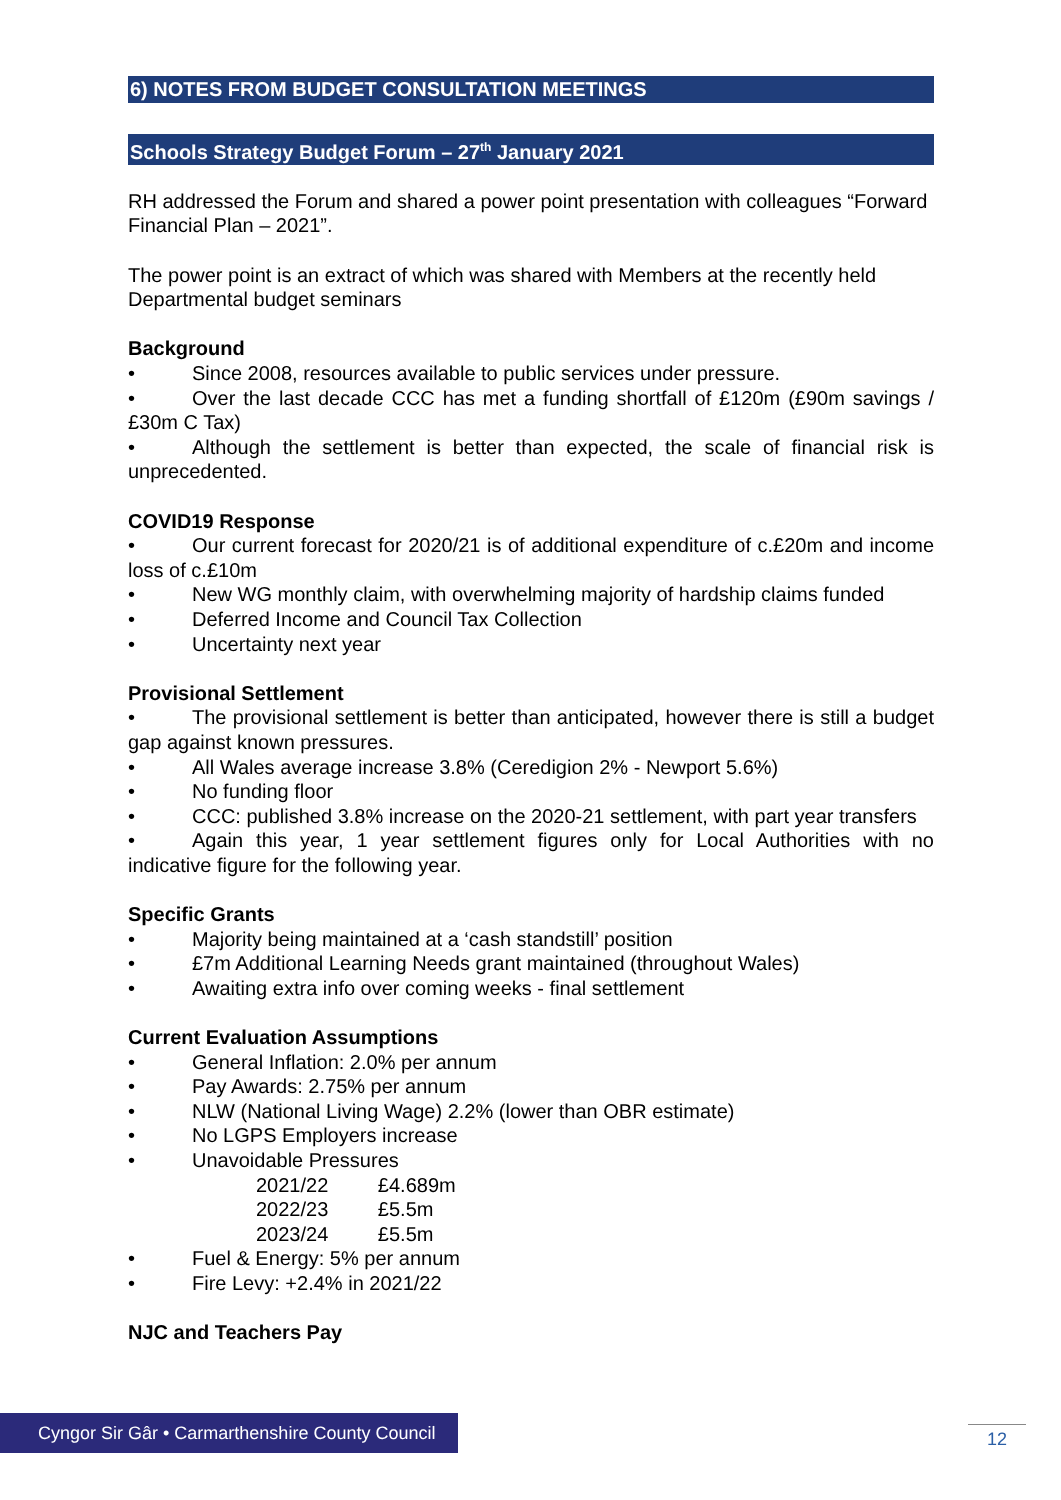6) NOTES FROM BUDGET CONSULTATION MEETINGS
Schools Strategy Budget Forum – 27<sup>th</sup> January 2021
RH addressed the Forum and shared a power point presentation with colleagues “Forward Financial Plan – 2021”.
The power point is an extract of which was shared with Members at the recently held Departmental budget seminars
Background
• Since 2008, resources available to public services under pressure.
• Over the last decade CCC has met a funding shortfall of £120m (£90m savings / £30m C Tax)
• Although the settlement is better than expected, the scale of financial risk is unprecedented.
COVID19 Response
• Our current forecast for 2020/21 is of additional expenditure of c.£20m and income loss of c.£10m
• New WG monthly claim, with overwhelming majority of hardship claims funded
• Deferred Income and Council Tax Collection
• Uncertainty next year
Provisional Settlement
• The provisional settlement is better than anticipated, however there is still a budget gap against known pressures.
• All Wales average increase 3.8% (Ceredigion 2% - Newport 5.6%)
• No funding floor
• CCC: published 3.8% increase on the 2020-21 settlement, with part year transfers
• Again this year, 1 year settlement figures only for Local Authorities with no indicative figure for the following year.
Specific Grants
• Majority being maintained at a ‘cash standstill’ position
• £7m Additional Learning Needs grant maintained (throughout Wales)
• Awaiting extra info over coming weeks - final settlement
Current Evaluation Assumptions
• General Inflation: 2.0% per annum
• Pay Awards: 2.75% per annum
• NLW (National Living Wage) 2.2% (lower than OBR estimate)
• No LGPS Employers increase
• Unavoidable Pressures
2021/22 £4.689m
2022/23 £5.5m
2023/24 £5.5m
• Fuel & Energy: 5% per annum
• Fire Levy: +2.4% in 2021/22
NJC and Teachers Pay
Cyngor Sir Gâr • Carmarthenshire County Council
12